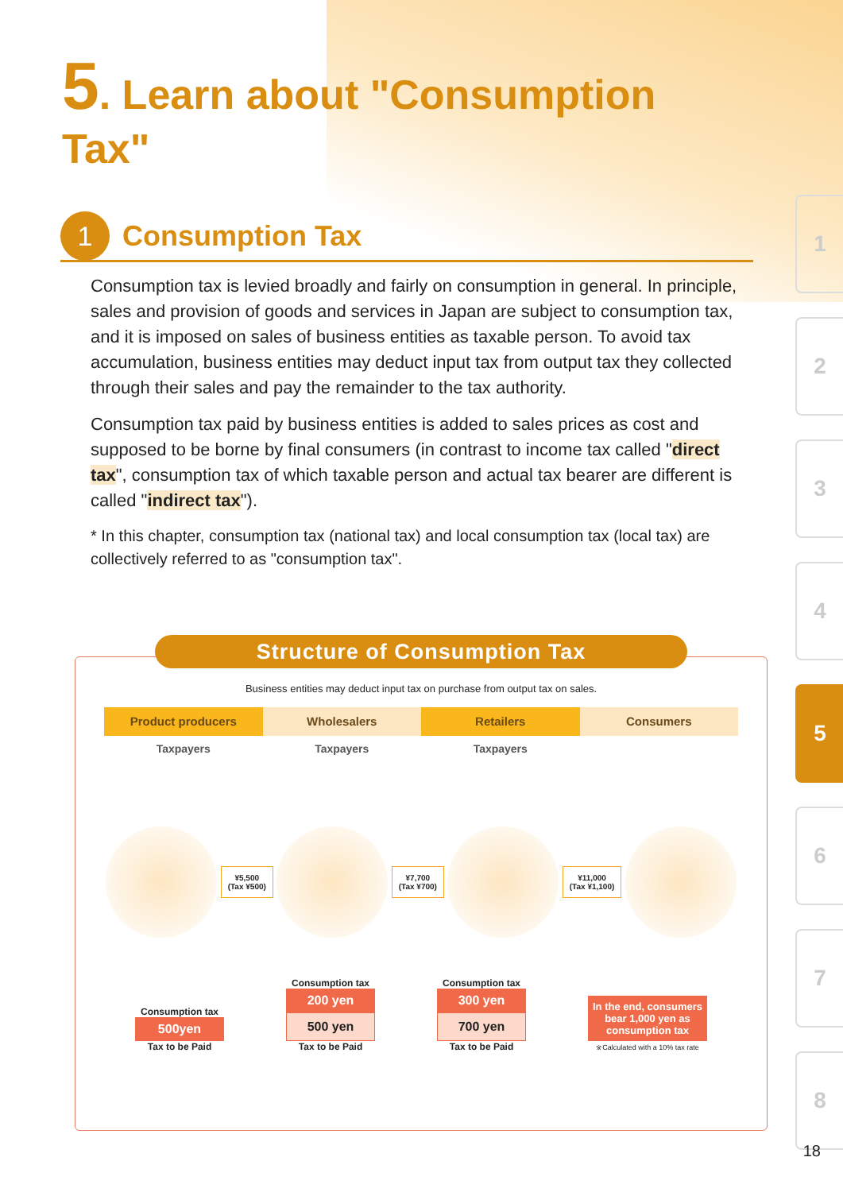5. Learn about "Consumption Tax"
1 Consumption Tax
Consumption tax is levied broadly and fairly on consumption in general. In principle, sales and provision of goods and services in Japan are subject to consumption tax, and it is imposed on sales of business entities as taxable person. To avoid tax accumulation, business entities may deduct input tax from output tax they collected through their sales and pay the remainder to the tax authority.
Consumption tax paid by business entities is added to sales prices as cost and supposed to be borne by final consumers (in contrast to income tax called "direct tax", consumption tax of which taxable person and actual tax bearer are different is called "indirect tax").
* In this chapter, consumption tax (national tax) and local consumption tax (local tax) are collectively referred to as "consumption tax".
Structure of Consumption Tax
Business entities may deduct input tax on purchase from output tax on sales.
Product producers Wholesalers Retailers Consumers
Taxpayers Taxpayers Taxpayers
¥5,500
(Tax ¥500)
¥7,700
(Tax ¥700)
¥11,000
(Tax ¥1,100)
Consumption tax
500yen
Tax to be Paid
Consumption tax
200 yen
500 yen
Tax to be Paid
Consumption tax
300 yen
700 yen
Tax to be Paid
In the end, consumers bear 1,000 yen as consumption tax
※Calculated with a 10% tax rate
1
2
3
4
5
6
7
8
18